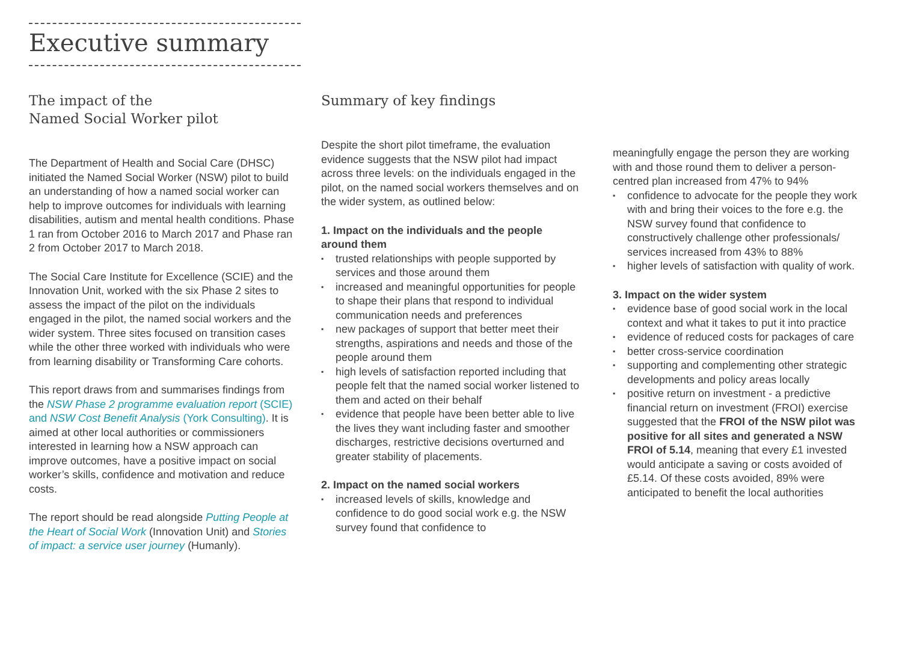Executive summary
The impact of the
Named Social Worker pilot
The Department of Health and Social Care (DHSC) initiated the Named Social Worker (NSW) pilot to build an understanding of how a named social worker can help to improve outcomes for individuals with learning disabilities, autism and mental health conditions. Phase 1 ran from October 2016 to March 2017 and Phase ran 2 from October 2017 to March 2018.
The Social Care Institute for Excellence (SCIE) and the Innovation Unit, worked with the six Phase 2 sites to assess the impact of the pilot on the individuals engaged in the pilot, the named social workers and the wider system. Three sites focused on transition cases while the other three worked with individuals who were from learning disability or Transforming Care cohorts.
This report draws from and summarises findings from the NSW Phase 2 programme evaluation report (SCIE) and NSW Cost Benefit Analysis (York Consulting). It is aimed at other local authorities or commissioners interested in learning how a NSW approach can improve outcomes, have a positive impact on social worker’s skills, confidence and motivation and reduce costs.
The report should be read alongside Putting People at the Heart of Social Work (Innovation Unit) and Stories of impact: a service user journey (Humanly).
Summary of key findings
Despite the short pilot timeframe, the evaluation evidence suggests that the NSW pilot had impact across three levels: on the individuals engaged in the pilot, on the named social workers themselves and on the wider system, as outlined below:
1. Impact on the individuals and the people around them
▪ trusted relationships with people supported by services and those around them
▪ increased and meaningful opportunities for people to shape their plans that respond to individual communication needs and preferences
▪ new packages of support that better meet their strengths, aspirations and needs and those of the people around them
▪ high levels of satisfaction reported including that people felt that the named social worker listened to them and acted on their behalf
▪ evidence that people have been better able to live the lives they want including faster and smoother discharges, restrictive decisions overturned and greater stability of placements.
2. Impact on the named social workers
▪ increased levels of skills, knowledge and confidence to do good social work e.g. the NSW survey found that confidence to
meaningfully engage the person they are working with and those round them to deliver a person-centred plan increased from 47% to 94%
▪ confidence to advocate for the people they work with and bring their voices to the fore e.g. the NSW survey found that confidence to constructively challenge other professionals/ services increased from 43% to 88%
▪ higher levels of satisfaction with quality of work.
3. Impact on the wider system
▪ evidence base of good social work in the local context and what it takes to put it into practice
▪ evidence of reduced costs for packages of care
▪ better cross-service coordination
▪ supporting and complementing other strategic developments and policy areas locally
▪ positive return on investment - a predictive financial return on investment (FROI) exercise suggested that the FROI of the NSW pilot was positive for all sites and generated a NSW FROI of 5.14, meaning that every £1 invested would anticipate a saving or costs avoided of £5.14. Of these costs avoided, 89% were anticipated to benefit the local authorities